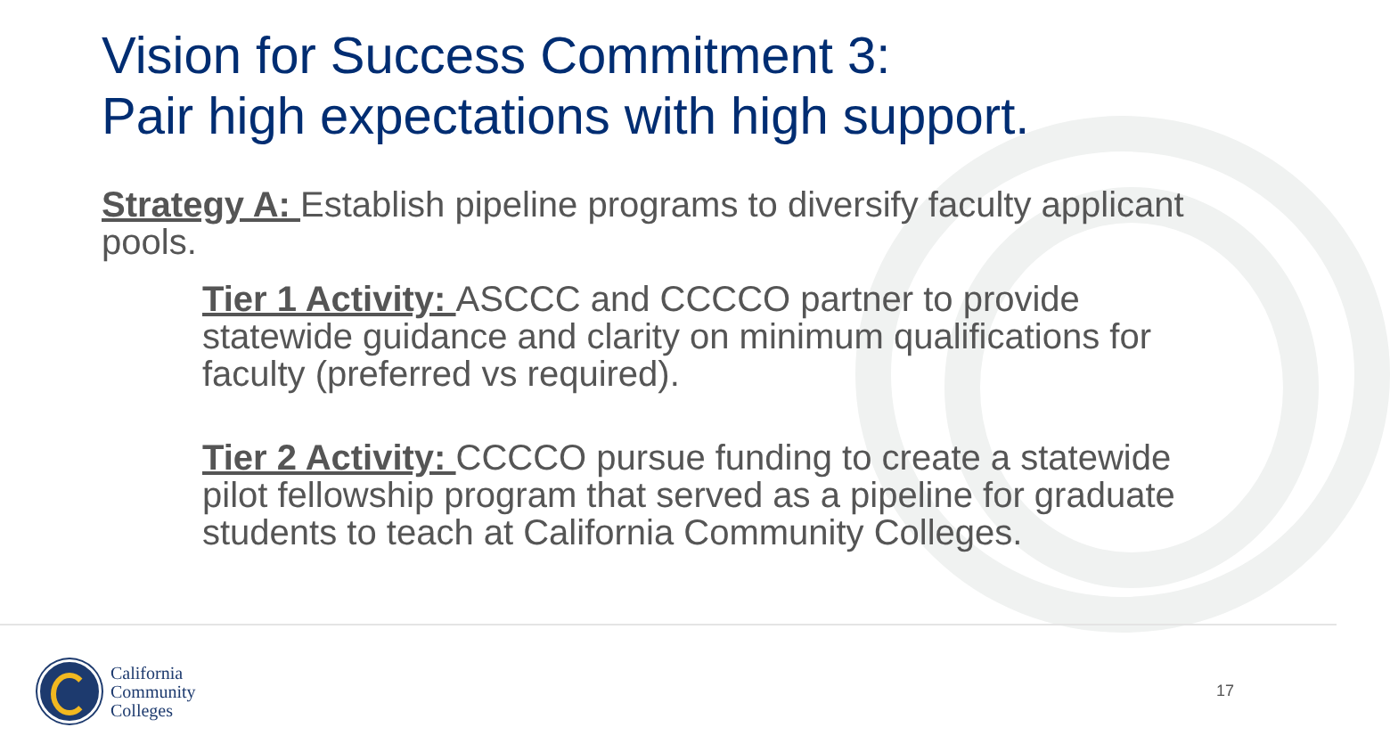Vision for Success Commitment 3:
Pair high expectations with high support.
Strategy A: Establish pipeline programs to diversify faculty applicant pools.
Tier 1 Activity: ASCCC and CCCCO partner to provide statewide guidance and clarity on minimum qualifications for faculty (preferred vs required).
Tier 2 Activity: CCCCO pursue funding to create a statewide pilot fellowship program that served as a pipeline for graduate students to teach at California Community Colleges.
California
Community
Colleges
17